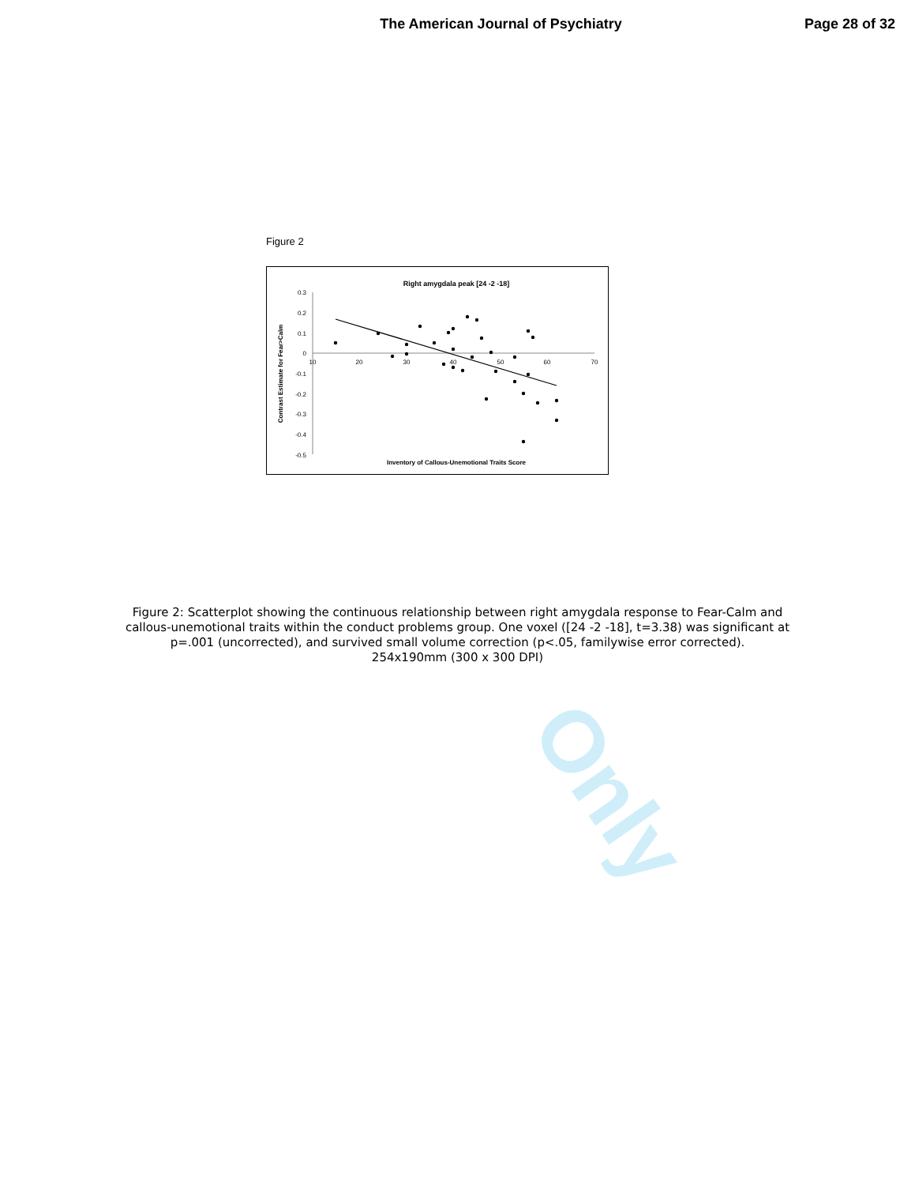The American Journal of Psychiatry
Page 28 of 32
Figure 2
Right amygdala peak [24 -2 -18]
0.3
0.2
0.1
0
-0.1
-0.2
-0.3
-0.4
-0.5
10
20
30
40
50
60
70
Contrast Estimate for Fear>Calm
Inventory of Callous-Unemotional Traits Score
Figure 2: Scatterplot showing the continuous relationship between right amygdala response to Fear-Calm and callous-unemotional traits within the conduct problems group. One voxel ([24 -2 -18], t=3.38) was significant at p=.001 (uncorrected), and survived small volume correction (p<.05, familywise error corrected).
254x190mm (300 x 300 DPI)
Only